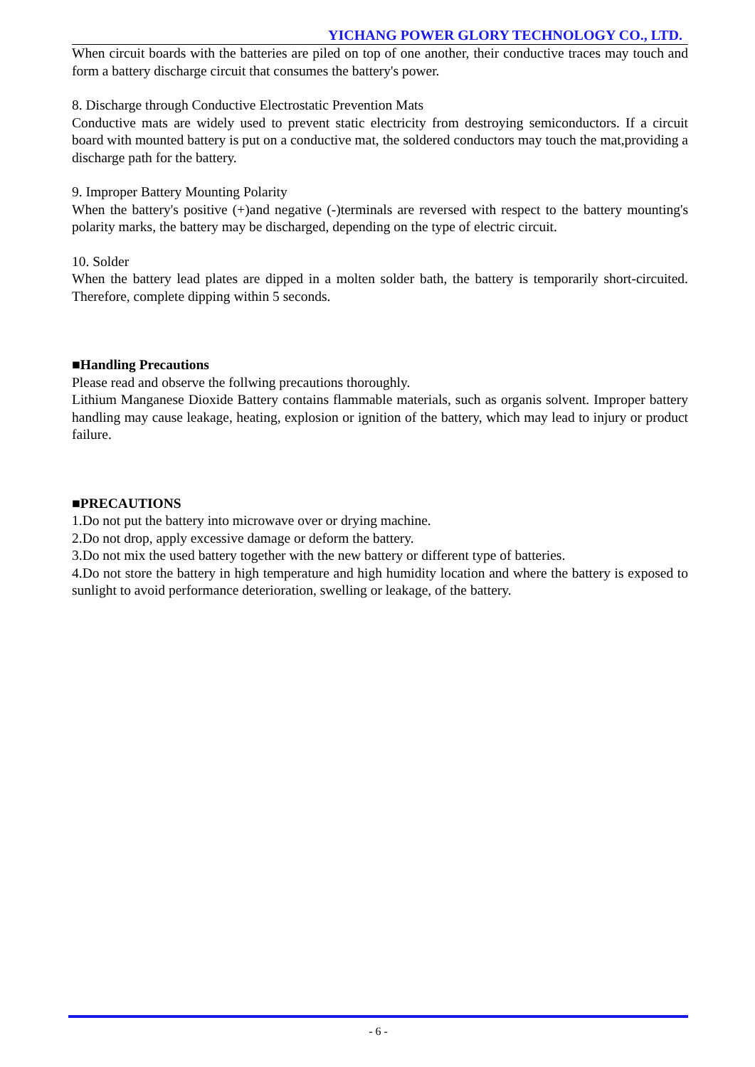YICHANG POWER GLORY TECHNOLOGY CO., LTD.
When circuit boards with the batteries are piled on top of one another, their conductive traces may touch and form a battery discharge circuit that consumes the battery's power.
8. Discharge through Conductive Electrostatic Prevention Mats
Conductive mats are widely used to prevent static electricity from destroying semiconductors. If a circuit board with mounted battery is put on a conductive mat, the soldered conductors may touch the mat,providing a discharge path for the battery.
9. Improper Battery Mounting Polarity
When the battery's positive (+)and negative (-)terminals are reversed with respect to the battery mounting's polarity marks, the battery may be discharged, depending on the type of electric circuit.
10. Solder
When the battery lead plates are dipped in a molten solder bath, the battery is temporarily short-circuited. Therefore, complete dipping within 5 seconds.
■Handling Precautions
Please read and observe the follwing precautions thoroughly.
Lithium Manganese Dioxide Battery contains flammable materials, such as organis solvent. Improper battery handling may cause leakage, heating, explosion or ignition of the battery, which may lead to injury or product failure.
■PRECAUTIONS
1.Do not put the battery into microwave over or drying machine.
2.Do not drop, apply excessive damage or deform the battery.
3.Do not mix the used battery together with the new battery or different type of batteries.
4.Do not store the battery in high temperature and high humidity location and where the battery is exposed to sunlight to avoid performance deterioration, swelling or leakage, of the battery.
- 6 -